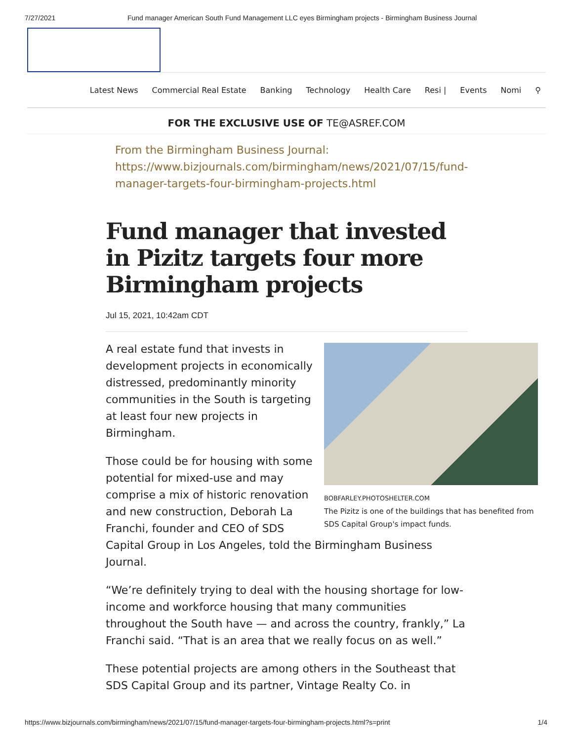7/27/2021 Fund manager American South Fund Management LLC eyes Birmingham projects - Birmingham Business Journal
Latest News Commercial Real Estate Banking Technology Health Care Resi | Events Nomi ⚲
FOR THE EXCLUSIVE USE OF TE@ASREF.COM
From the Birmingham Business Journal: https://www.bizjournals.com/birmingham/news/2021/07/15/fund-manager-targets-four-birmingham-projects.html
Fund manager that invested in Pizitz targets four more Birmingham projects
Jul 15, 2021, 10:42am CDT
BOBFARLEY.PHOTOSHELTER.COM
The Pizitz is one of the buildings that has benefited from SDS Capital Group's impact funds.
A real estate fund that invests in development projects in economically distressed, predominantly minority communities in the South is targeting at least four new projects in Birmingham.
Those could be for housing with some potential for mixed-use and may comprise a mix of historic renovation and new construction, Deborah La Franchi, founder and CEO of SDS Capital Group in Los Angeles, told the Birmingham Business Journal.
“We’re definitely trying to deal with the housing shortage for low-income and workforce housing that many communities throughout the South have — and across the country, frankly,” La Franchi said. “That is an area that we really focus on as well.”
These potential projects are among others in the Southeast that SDS Capital Group and its partner, Vintage Realty Co. in
https://www.bizjournals.com/birmingham/news/2021/07/15/fund-manager-targets-four-birmingham-projects.html?s=print 1/4